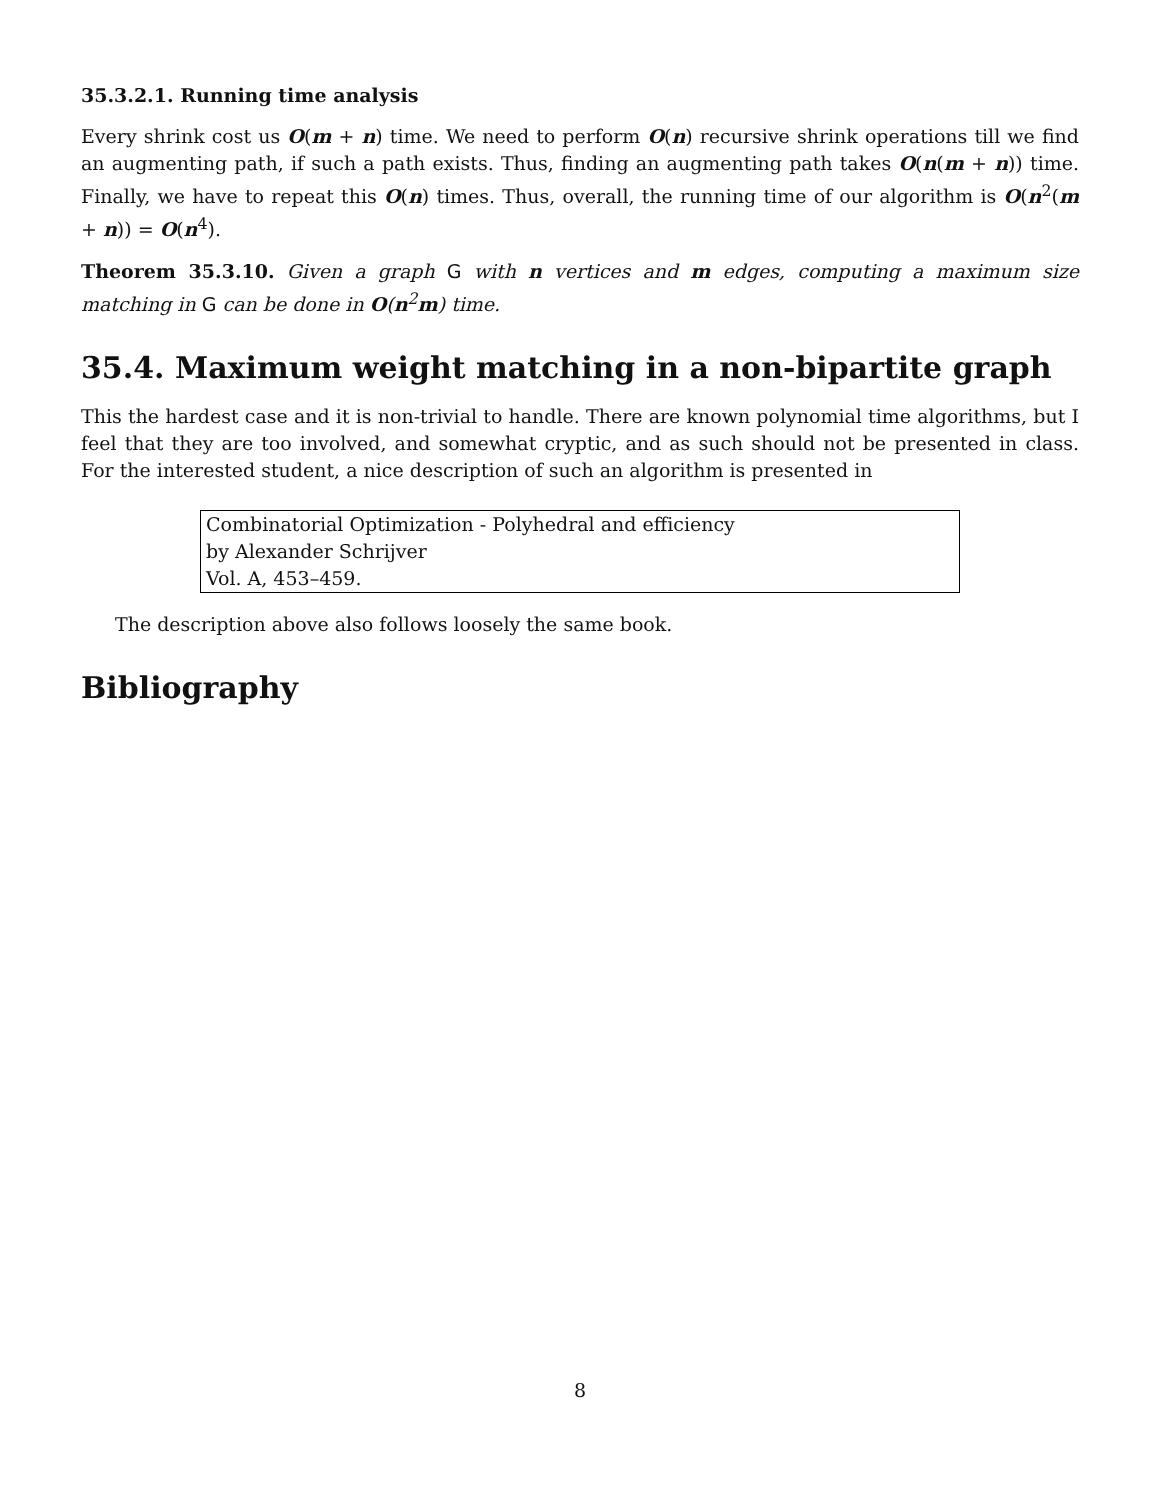35.3.2.1. Running time analysis
Every shrink cost us O(m + n) time. We need to perform O(n) recursive shrink operations till we find an augmenting path, if such a path exists. Thus, finding an augmenting path takes O(n(m + n)) time. Finally, we have to repeat this O(n) times. Thus, overall, the running time of our algorithm is O(n<sup>2</sup>(m + n)) = O(n<sup>4</sup>).
Theorem 35.3.10. Given a graph G with n vertices and m edges, computing a maximum size matching in G can be done in O(n<sup>2</sup>m) time.
35.4. Maximum weight matching in a non-bipartite graph
This the hardest case and it is non-trivial to handle. There are known polynomial time algorithms, but I feel that they are too involved, and somewhat cryptic, and as such should not be presented in class. For the interested student, a nice description of such an algorithm is presented in
Combinatorial Optimization - Polyhedral and efficiency
by Alexander Schrijver
Vol. A, 453–459.
The description above also follows loosely the same book.
Bibliography
8